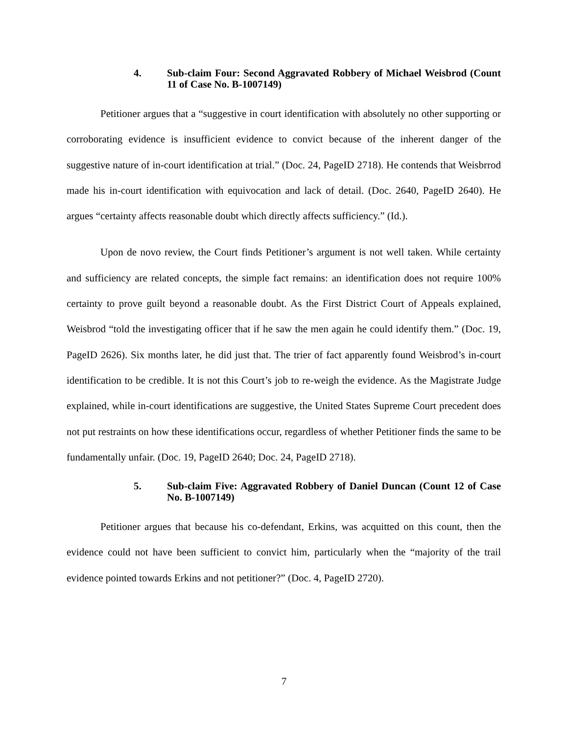4. Sub-claim Four: Second Aggravated Robbery of Michael Weisbrod (Count 11 of Case No. B-1007149)
Petitioner argues that a “suggestive in court identification with absolutely no other supporting or corroborating evidence is insufficient evidence to convict because of the inherent danger of the suggestive nature of in-court identification at trial.” (Doc. 24, PageID 2718). He contends that Weisbrrod made his in-court identification with equivocation and lack of detail. (Doc. 2640, PageID 2640). He argues “certainty affects reasonable doubt which directly affects sufficiency.” (Id.).
Upon de novo review, the Court finds Petitioner’s argument is not well taken. While certainty and sufficiency are related concepts, the simple fact remains: an identification does not require 100% certainty to prove guilt beyond a reasonable doubt. As the First District Court of Appeals explained, Weisbrod “told the investigating officer that if he saw the men again he could identify them.” (Doc. 19, PageID 2626). Six months later, he did just that. The trier of fact apparently found Weisbrod’s in-court identification to be credible. It is not this Court’s job to re-weigh the evidence. As the Magistrate Judge explained, while in-court identifications are suggestive, the United States Supreme Court precedent does not put restraints on how these identifications occur, regardless of whether Petitioner finds the same to be fundamentally unfair. (Doc. 19, PageID 2640; Doc. 24, PageID 2718).
5. Sub-claim Five: Aggravated Robbery of Daniel Duncan (Count 12 of Case No. B-1007149)
Petitioner argues that because his co-defendant, Erkins, was acquitted on this count, then the evidence could not have been sufficient to convict him, particularly when the “majority of the trail evidence pointed towards Erkins and not petitioner?” (Doc. 4, PageID 2720).
7